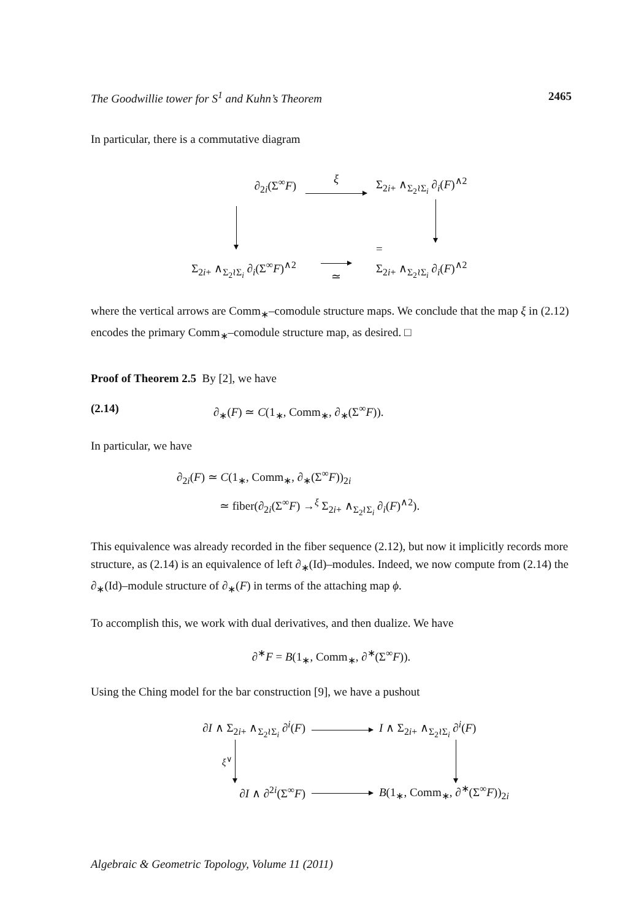The Goodwillie tower for S<sup>1</sup> and Kuhn’s Theorem 2465
In particular, there is a commutative diagram
∂<sub>2i</sub>(Σ<sup>∞</sup>F)
ξ
Σ<sub>2i+</sub> ∧<sub>Σ<sub>2</sub>≀Σ<sub>i</sub></sub> ∂<sub>i</sub>(F)<sup>∧2</sup>
=
Σ<sub>2i+</sub> ∧<sub>Σ<sub>2</sub>≀Σ<sub>i</sub></sub> ∂<sub>i</sub>(Σ<sup>∞</sup>F)<sup>∧2</sup>
≃
Σ<sub>2i+</sub> ∧<sub>Σ<sub>2</sub>≀Σ<sub>i</sub></sub> ∂<sub>i</sub>(F)<sup>∧2</sup>
where the vertical arrows are Comm<sub>∗</sub>–comodule structure maps. We conclude that the map ξ in (2.12) encodes the primary Comm<sub>∗</sub>–comodule structure map, as desired. □
Proof of Theorem 2.5 By [2], we have
(2.14) ∂<sub>∗</sub>(F) ≃ C(1<sub>∗</sub>, Comm<sub>∗</sub>, ∂<sub>∗</sub>(Σ<sup>∞</sup>F)).
In particular, we have
∂<sub>2i</sub>(F) ≃ C(1<sub>∗</sub>, Comm<sub>∗</sub>, ∂<sub>∗</sub>(Σ<sup>∞</sup>F))<sub>2i</sub>
≃ fiber(∂<sub>2i</sub>(Σ<sup>∞</sup>F) →<sup>ξ</sup> Σ<sub>2i+</sub> ∧<sub>Σ<sub>2</sub>≀Σ<sub>i</sub></sub> ∂<sub>i</sub>(F)<sup>∧2</sup>).
This equivalence was already recorded in the fiber sequence (2.12), but now it implicitly records more structure, as (2.14) is an equivalence of left ∂<sub>∗</sub>(Id)–modules. Indeed, we now compute from (2.14) the ∂<sub>∗</sub>(Id)–module structure of ∂<sub>∗</sub>(F) in terms of the attaching map ϕ.
To accomplish this, we work with dual derivatives, and then dualize. We have
∂<sup>∗</sup>F = B(1<sub>∗</sub>, Comm<sub>∗</sub>, ∂<sup>∗</sup>(Σ<sup>∞</sup>F)).
Using the Ching model for the bar construction [9], we have a pushout
∂I ∧ Σ<sub>2i+</sub> ∧<sub>Σ<sub>2</sub>≀Σ<sub>i</sub></sub> ∂<sup>i</sup>(F)
I ∧ Σ<sub>2i+</sub> ∧<sub>Σ<sub>2</sub>≀Σ<sub>i</sub></sub> ∂<sup>i</sup>(F)
ξ<sup>∨</sup>
∂I ∧ ∂<sup>2i</sup>(Σ<sup>∞</sup>F)
B(1<sub>∗</sub>, Comm<sub>∗</sub>, ∂<sup>∗</sup>(Σ<sup>∞</sup>F))<sub>2i</sub>
Algebraic & Geometric Topology, Volume 11 (2011)